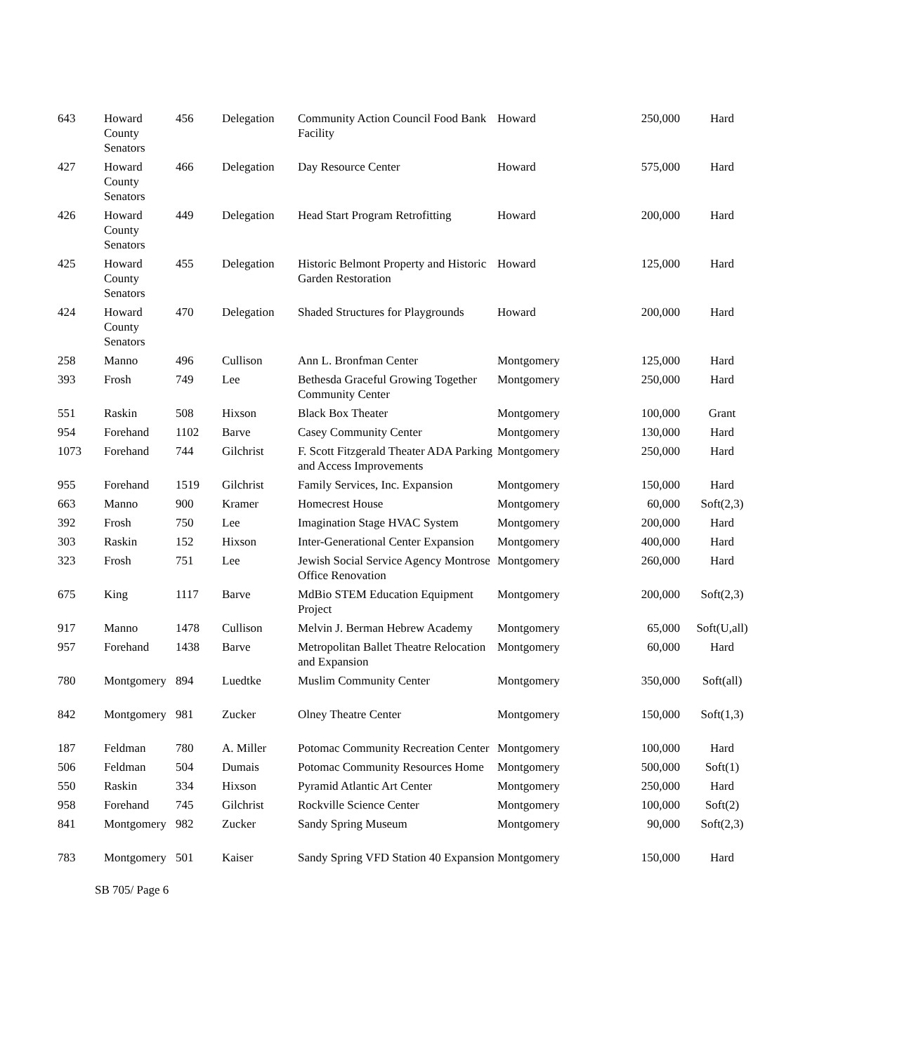| 643 | Howard County Senators | 456 | Delegation | Community Action Council Food Bank Facility | Howard | 250,000 | Hard |
| 427 | Howard County Senators | 466 | Delegation | Day Resource Center | Howard | 575,000 | Hard |
| 426 | Howard County Senators | 449 | Delegation | Head Start Program Retrofitting | Howard | 200,000 | Hard |
| 425 | Howard County Senators | 455 | Delegation | Historic Belmont Property and Historic Garden Restoration | Howard | 125,000 | Hard |
| 424 | Howard County Senators | 470 | Delegation | Shaded Structures for Playgrounds | Howard | 200,000 | Hard |
| 258 | Manno | 496 | Cullison | Ann L. Bronfman Center | Montgomery | 125,000 | Hard |
| 393 | Frosh | 749 | Lee | Bethesda Graceful Growing Together Community Center | Montgomery | 250,000 | Hard |
| 551 | Raskin | 508 | Hixson | Black Box Theater | Montgomery | 100,000 | Grant |
| 954 | Forehand | 1102 | Barve | Casey Community Center | Montgomery | 130,000 | Hard |
| 1073 | Forehand | 744 | Gilchrist | F. Scott Fitzgerald Theater ADA Parking and Access Improvements | Montgomery | 250,000 | Hard |
| 955 | Forehand | 1519 | Gilchrist | Family Services, Inc. Expansion | Montgomery | 150,000 | Hard |
| 663 | Manno | 900 | Kramer | Homecrest House | Montgomery | 60,000 | Soft(2,3) |
| 392 | Frosh | 750 | Lee | Imagination Stage HVAC System | Montgomery | 200,000 | Hard |
| 303 | Raskin | 152 | Hixson | Inter-Generational Center Expansion | Montgomery | 400,000 | Hard |
| 323 | Frosh | 751 | Lee | Jewish Social Service Agency Montrose Office Renovation | Montgomery | 260,000 | Hard |
| 675 | King | 1117 | Barve | MdBio STEM Education Equipment Project | Montgomery | 200,000 | Soft(2,3) |
| 917 | Manno | 1478 | Cullison | Melvin J. Berman Hebrew Academy | Montgomery | 65,000 | Soft(U,all) |
| 957 | Forehand | 1438 | Barve | Metropolitan Ballet Theatre Relocation and Expansion | Montgomery | 60,000 | Hard |
| 780 | Montgomery | 894 | Luedtke | Muslim Community Center | Montgomery | 350,000 | Soft(all) |
| 842 | Montgomery | 981 | Zucker | Olney Theatre Center | Montgomery | 150,000 | Soft(1,3) |
| 187 | Feldman | 780 | A. Miller | Potomac Community Recreation Center | Montgomery | 100,000 | Hard |
| 506 | Feldman | 504 | Dumais | Potomac Community Resources Home | Montgomery | 500,000 | Soft(1) |
| 550 | Raskin | 334 | Hixson | Pyramid Atlantic Art Center | Montgomery | 250,000 | Hard |
| 958 | Forehand | 745 | Gilchrist | Rockville Science Center | Montgomery | 100,000 | Soft(2) |
| 841 | Montgomery | 982 | Zucker | Sandy Spring Museum | Montgomery | 90,000 | Soft(2,3) |
| 783 | Montgomery | 501 | Kaiser | Sandy Spring VFD Station 40 Expansion | Montgomery | 150,000 | Hard |
SB 705/ Page 6